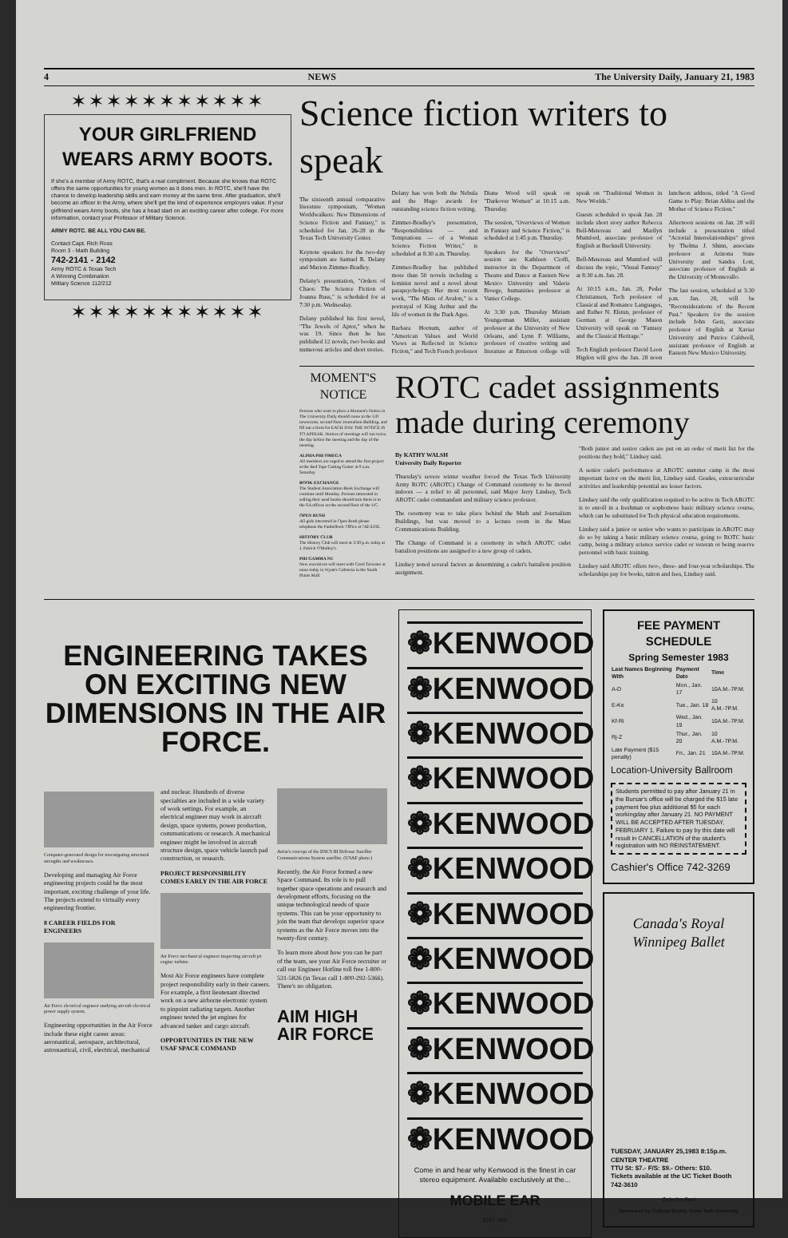4 NEWS The University Daily, January 21, 1983
✶✶✶✶✶✶✶✶✶✶✶
YOUR GIRLFRIEND WEARS ARMY BOOTS.
If she's a member of Army ROTC, that's a real compliment. Because she knows that ROTC offers the same opportunities for young women as it does men. In ROTC, she'll have the chance to develop leadership skills and earn money at the same time. After graduation, she'll become an officer in the Army, where she'll get the kind of experience employers value. If your girlfriend wears Army boots, she has a head start on an exciting career after college. For more information, contact your Professor of Military Science.
ARMY ROTC. BE ALL YOU CAN BE.
Contact Capt. Rich Ross
Room 3 - Math Building
742-2141 - 2142
Army ROTC & Texas Tech
A Winning Combination
Military Science 112/212
✶✶✶✶✶✶✶✶✶✶✶
Science fiction writers to speak
The sixteenth annual comparative literature symposium, "Women Worldwalkers: New Dimensions of Science Fiction and Fantasy," is scheduled for Jan. 26-28 in the Texas Tech University Center.
Keynote speakers for the two-day symposium are Samuel R. Delany and Marion Zimmer-Bradley.
Delany's presentation, "Orders of Chaos: The Science Fiction of Joanna Russ," is scheduled for at 7:30 p.m. Wednesday.
Delany published his first novel, "The Jewels of Aptor," when he was 19. Since then he has published 12 novels, two books and numerous articles and short stories.
Delany has won both the Nebula and the Hugo awards for outstanding science fiction writing.
Zimmer-Bradley's presentation, "Responsibilities — and Temptations — of a Woman Science Fiction Writer," is scheduled at 8:30 a.m. Thursday.
Zimmer-Bradley has published more than 50 novels including a feminist novel and a novel about parapsychology. Her most recent work, "The Mists of Avalon," is a portrayal of King Arthur and the life of women in the Dark Ages.
Barbara Hornum, author of "American Values and World Views as Reflected in Science Fiction," and Tech French professor Diane Wood will speak on "Darkover Women" at 10:15 a.m. Thursday.
The session, "Overviews of Women in Fantasy and Science Fiction," is scheduled at 1:45 p.m. Thursday.
Speakers for the "Overviews" session are Kathleen Cioffi, instructor in the Department of Theatre and Dance at Eastern New Mexico University and Valerie Broege, humanities professor at Vanier College.
At 3:30 p.m. Thursday Miriam Youngerman Miller, assistant professor at the University of New Orleans, and Lynn F. Williams, professor of creative writing and literature at Emerson college will speak on "Traditional Women in New Worlds."
Guests scheduled to speak Jan. 28 include short story author Rebecca Bell-Metereau and Marilyn Mumford, associate professor of English at Bucknell University.
Bell-Metereau and Mumford will discuss the topic, "Visual Fantasy" at 8:30 a.m. Jan. 28.
At 10:15 a.m., Jan. 28, Peder Christiansen, Tech professor of Classical and Romance Languages, and Esther N. Elstun, professor of German at George Mason University will speak on "Fantasy and the Classical Heritage."
Tech English professor David Leon Higdon will give the Jan. 28 noon luncheon address, titled "A Good Game to Play: Brian Aldiss and the Mother of Science Fiction."
Afternoon sessions on Jan. 28 will include a presentation titled "Actorial Interrelationships" given by Thelma J. Shinn, associate professor at Arizona State University and Sandra Lott, associate professor of English at the University of Montevallo.
The last session, scheduled at 3:30 p.m. Jan. 28, will be "Reconsiderations of the Recent Past." Speakers for the session include John Getz, associate professor of English at Xavier University and Patrice Caldwell, assistant professor of English at Eastern New Mexico University.
MOMENT'S NOTICE
Persons who want to place a Moment's Notice in The University Daily should come to the UD newsroom, second floor Journalism Building, and fill out a form for EACH DAY THE NOTICE IS TO APPEAR. Notices of meetings will run twice, the day before the meeting and the day of the meeting.
ALPHA PHI OMEGA
All members are urged to attend the first project at the Red Tape Cutting Center at 9 a.m. Saturday.
BOOK EXCHANGE
The Student Association Book Exchange will continue until Monday. Persons interested in selling their used books should turn them in to the SA offices on the second floor of the UC.
OPEN RUSH
All girls interested in Open Rush please telephone the Panhellenic Office at 742-2192.
HISTORY CLUB
The History Club will meet at 3:30 p.m. today at J. Patrick O'Malley's.
PHI GAMMA NU
New executives will meet with Carol Tarwater at noon today in Wyatt's Cafeteria in the South Plains Mall.
ROTC cadet assignments made during ceremony
By KATHY WALSH
University Daily Reporter
Thursday's severe winter weather forced the Texas Tech University Army ROTC (AROTC) Change of Command ceremony to be moved indoors — a relief to all personnel, said Major Jerry Lindsey, Tech AROTC cadet commandant and military science professor.
The ceremony was to take place behind the Math and Journalism Buildings, but was moved to a lecture room in the Mass Communications Building.
The Change of Command is a ceremony in which AROTC cadet battalion positions are assigned to a new group of cadets.
Lindsey noted several factors as determining a cadet's battalion position assignment.
"Both junior and senior cadets are put on an order of merit list for the positions they hold," Lindsey said.
A senior cadet's performance at AROTC summer camp is the most important factor on the merit list, Lindsey said. Grades, extracurricular activities and leadership potential are lesser factors.
Lindsey said the only qualification required to be active in Tech AROTC is to enroll in a freshman or sophomore basic military science course, which can be substituted for Tech physical education requirements.
Lindsey said a junior or senior who wants to participate in AROTC may do so by taking a basic military science course, going to ROTC basic camp, being a military science service cadet or veteran or being reserve personnel with basic training.
Lindsey said AROTC offers two-, three- and four-year scholarships. The scholarships pay for books, tuiton and fees, Lindsey said.
ENGINEERING TAKES ON EXCITING NEW DIMENSIONS IN THE AIR FORCE.
Computer-generated design for investigating structural strengths and weaknesses.
Developing and managing Air Force engineering projects could be the most important, exciting challenge of your life. The projects extend to virtually every engineering frontier.
8 CAREER FIELDS FOR ENGINEERS
Air Force electrical engineer studying aircraft electrical power supply system.
Engineering opportunities in the Air Force include these eight career areas: aeronautical, aerospace, architectural, astronautical, civil, electrical, mechanical and nuclear. Hundreds of diverse specialties are included in a wide variety of work settings. For example, an electrical engineer may work in aircraft design, space systems, power production, communications or research. A mechanical engineer might be involved in aircraft structure design, space vehicle launch pad construction, or research.
PROJECT RESPONSIBILITY COMES EARLY IN THE AIR FORCE
Air Force mechanical engineer inspecting aircraft jet engine turbine.
Most Air Force engineers have complete project responsibility early in their careers. For example, a first lieutenant directed work on a new airborne electronic system to pinpoint radiating targets. Another engineer tested the jet engines for advanced tanker and cargo aircraft.
OPPORTUNITIES IN THE NEW USAF SPACE COMMAND
Artist's concept of the DSCS III Defense Satellite Communications System satellite. (USAF photo.)
Recently, the Air Force formed a new Space Command. Its role is to pull together space operations and research and development efforts, focusing on the unique technological needs of space systems. This can be your opportunity to join the team that develops superior space systems as the Air Force moves into the twenty-first century.
To learn more about how you can be part of the team, see your Air Force recruiter or call our Engineer Hotline toll free 1-800-531-5826 (in Texas call 1-800-292-5366). There's no obligation.
AIM HIGH AIR FORCE
❁KENWOOD
❁KENWOOD
❁KENWOOD
❁KENWOOD
❁KENWOOD
❁KENWOOD
❁KENWOOD
❁KENWOOD
❁KENWOOD
❁KENWOOD
❁KENWOOD
❁KENWOOD
Come in and hear why Kenwood is the finest in car stereo equipment. Available exclusively at the...
MOBILE EAR
2257 34th
FEE PAYMENT SCHEDULE
Spring Semester 1983
| Last Names Beginning With | Payment Date | Time |
| --- | --- | --- |
| A-D | Mon., Jan. 17 | 10A.M.-7P.M. |
| E-Ke | Tue., Jan. 18 | 10 A.M.-7P.M. |
| Kf-Ri | Wed., Jan. 19 | 10A.M.-7P.M. |
| Rj-Z | Thur., Jan. 20 | 10 A.M.-7P.M. |
| Late Payment ($15 penalty) | Fri., Jan. 21 | 10A.M.-7P.M. |
Location-University Ballroom
Students permitted to pay after January 21 in the Bursar's office will be charged the $15 late payment fee plus additional $5 for each workingday after January 21. NO PAYMENT WILL BE ACCEPTED AFTER TUESDAY, FEBRUARY 1. Failure to pay by this date will result in CANCELLATION of the student's registration with NO REINSTATEMENT.
Cashier's Office 742-3269
Canada's Royal Winnipeg Ballet
TUESDAY, JANUARY 25,1983 8:15p.m.
CENTER THEATRE
TTU St: $7.- F/S: $9.- Others: $10.
Tickets available at the UC Ticket Booth
742-3610
Only the Best
Sponsored by Cultural Events Texas Tech University